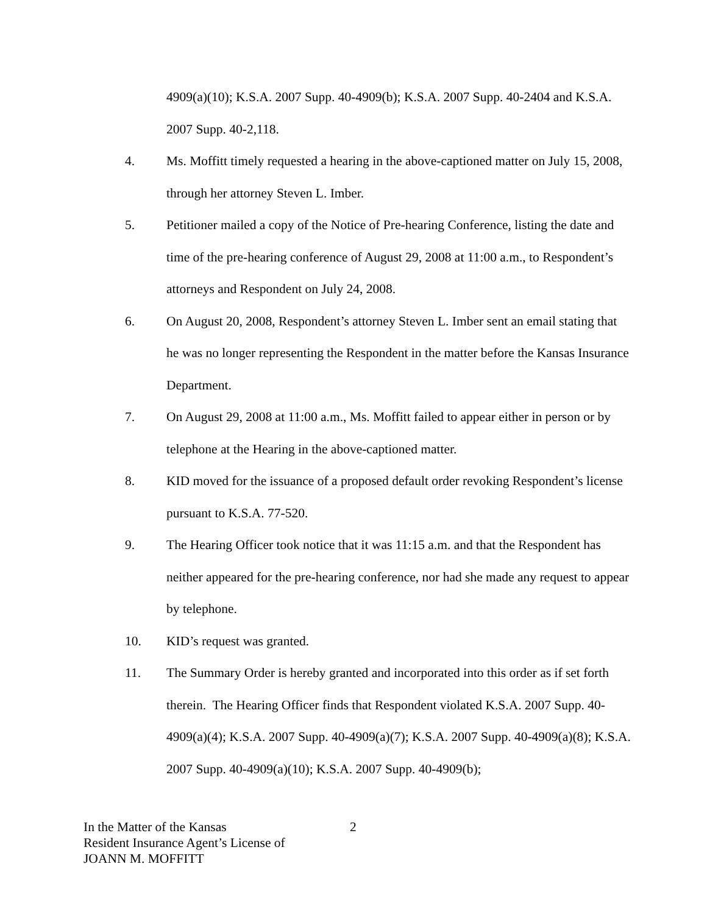4909(a)(10); K.S.A. 2007 Supp. 40-4909(b); K.S.A. 2007 Supp. 40-2404 and K.S.A. 2007 Supp. 40-2,118.
4. Ms. Moffitt timely requested a hearing in the above-captioned matter on July 15, 2008, through her attorney Steven L. Imber.
5. Petitioner mailed a copy of the Notice of Pre-hearing Conference, listing the date and time of the pre-hearing conference of August 29, 2008 at 11:00 a.m., to Respondent’s attorneys and Respondent on July 24, 2008.
6. On August 20, 2008, Respondent’s attorney Steven L. Imber sent an email stating that he was no longer representing the Respondent in the matter before the Kansas Insurance Department.
7. On August 29, 2008 at 11:00 a.m., Ms. Moffitt failed to appear either in person or by telephone at the Hearing in the above-captioned matter.
8. KID moved for the issuance of a proposed default order revoking Respondent’s license pursuant to K.S.A. 77-520.
9. The Hearing Officer took notice that it was 11:15 a.m. and that the Respondent has neither appeared for the pre-hearing conference, nor had she made any request to appear by telephone.
10. KID’s request was granted.
11. The Summary Order is hereby granted and incorporated into this order as if set forth therein. The Hearing Officer finds that Respondent violated K.S.A. 2007 Supp. 40-4909(a)(4); K.S.A. 2007 Supp. 40-4909(a)(7); K.S.A. 2007 Supp. 40-4909(a)(8); K.S.A. 2007 Supp. 40-4909(a)(10); K.S.A. 2007 Supp. 40-4909(b);
In the Matter of the Kansas
Resident Insurance Agent’s License of
JOANN M. MOFFITT
2